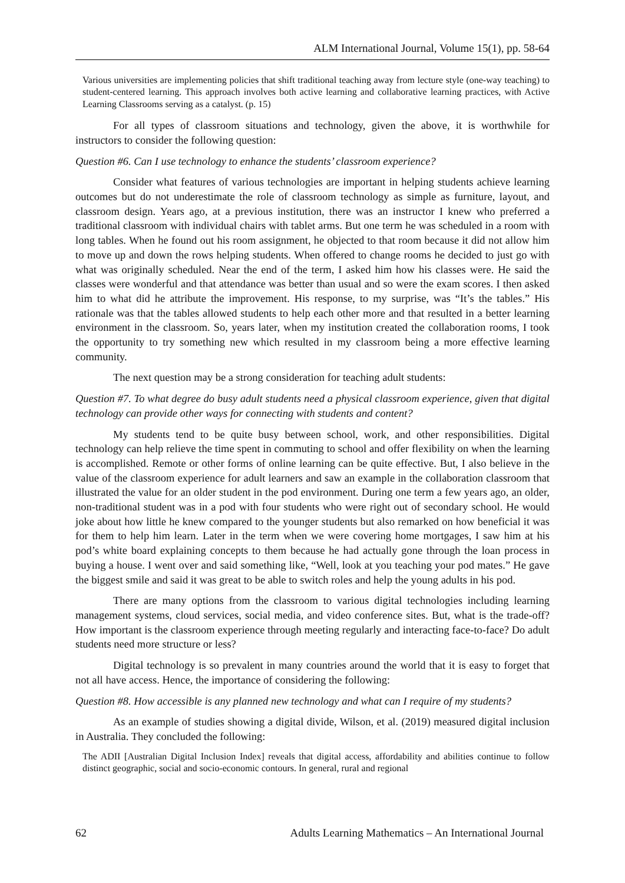ALM International Journal, Volume 15(1), pp. 58-64
Various universities are implementing policies that shift traditional teaching away from lecture style (one-way teaching) to student-centered learning. This approach involves both active learning and collaborative learning practices, with Active Learning Classrooms serving as a catalyst. (p. 15)
For all types of classroom situations and technology, given the above, it is worthwhile for instructors to consider the following question:
Question #6. Can I use technology to enhance the students’ classroom experience?
Consider what features of various technologies are important in helping students achieve learning outcomes but do not underestimate the role of classroom technology as simple as furniture, layout, and classroom design. Years ago, at a previous institution, there was an instructor I knew who preferred a traditional classroom with individual chairs with tablet arms. But one term he was scheduled in a room with long tables. When he found out his room assignment, he objected to that room because it did not allow him to move up and down the rows helping students. When offered to change rooms he decided to just go with what was originally scheduled. Near the end of the term, I asked him how his classes were. He said the classes were wonderful and that attendance was better than usual and so were the exam scores. I then asked him to what did he attribute the improvement. His response, to my surprise, was “It’s the tables.” His rationale was that the tables allowed students to help each other more and that resulted in a better learning environment in the classroom. So, years later, when my institution created the collaboration rooms, I took the opportunity to try something new which resulted in my classroom being a more effective learning community.
The next question may be a strong consideration for teaching adult students:
Question #7. To what degree do busy adult students need a physical classroom experience, given that digital technology can provide other ways for connecting with students and content?
My students tend to be quite busy between school, work, and other responsibilities. Digital technology can help relieve the time spent in commuting to school and offer flexibility on when the learning is accomplished. Remote or other forms of online learning can be quite effective. But, I also believe in the value of the classroom experience for adult learners and saw an example in the collaboration classroom that illustrated the value for an older student in the pod environment. During one term a few years ago, an older, non-traditional student was in a pod with four students who were right out of secondary school. He would joke about how little he knew compared to the younger students but also remarked on how beneficial it was for them to help him learn. Later in the term when we were covering home mortgages, I saw him at his pod’s white board explaining concepts to them because he had actually gone through the loan process in buying a house. I went over and said something like, “Well, look at you teaching your pod mates.” He gave the biggest smile and said it was great to be able to switch roles and help the young adults in his pod.
There are many options from the classroom to various digital technologies including learning management systems, cloud services, social media, and video conference sites. But, what is the trade-off? How important is the classroom experience through meeting regularly and interacting face-to-face? Do adult students need more structure or less?
Digital technology is so prevalent in many countries around the world that it is easy to forget that not all have access. Hence, the importance of considering the following:
Question #8. How accessible is any planned new technology and what can I require of my students?
As an example of studies showing a digital divide, Wilson, et al. (2019) measured digital inclusion in Australia. They concluded the following:
The ADII [Australian Digital Inclusion Index] reveals that digital access, affordability and abilities continue to follow distinct geographic, social and socio-economic contours. In general, rural and regional
62 Adults Learning Mathematics – An International Journal